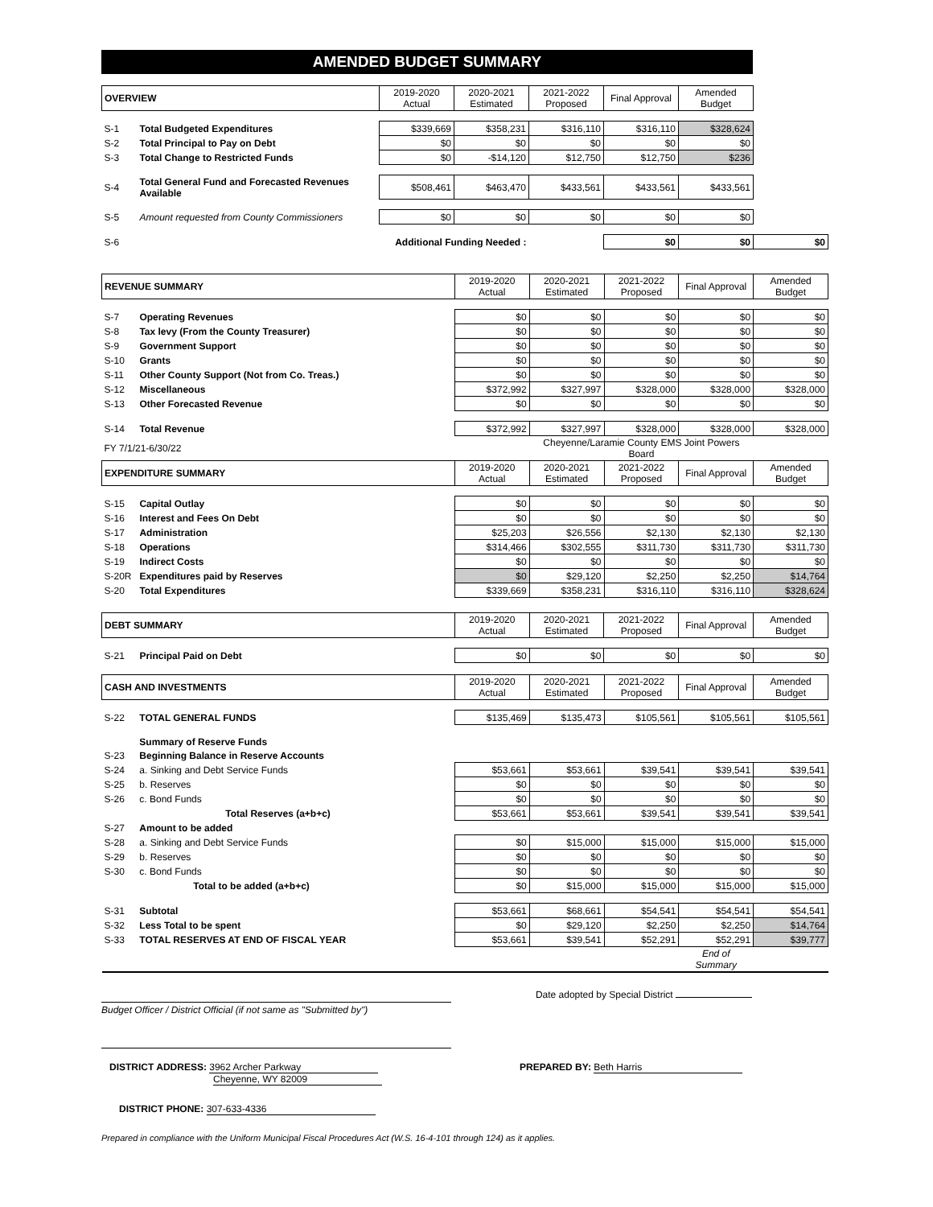AMENDED BUDGET SUMMARY
| OVERVIEW | | 2019-2020 Actual | 2020-2021 Estimated | 2021-2022 Proposed | Final Approval | Amended Budget | |
| --- | --- | --- | --- | --- | --- | --- | --- |
| S-1 | Total Budgeted Expenditures | $339,669 | $358,231 | $316,110 | $316,110 | $328,624 | |
| S-2 | Total Principal to Pay on Debt | $0 | $0 | $0 | $0 | $0 | |
| S-3 | Total Change to Restricted Funds | $0 | -$14,120 | $12,750 | $12,750 | $236 | |
| S-4 | Total General Fund and Forecasted Revenues Available | $508,461 | $463,470 | $433,561 | $433,561 | $433,561 | |
| S-5 | Amount requested from County Commissioners | $0 | $0 | $0 | $0 | $0 | |
| S-6 | Additional Funding Needed : | | | | $0 | $0 | $0 |
| REVENUE SUMMARY | | 2019-2020 Actual | 2020-2021 Estimated | 2021-2022 Proposed | Final Approval | Amended Budget |
| --- | --- | --- | --- | --- | --- | --- |
| S-7 | Operating Revenues | $0 | $0 | $0 | $0 | $0 |
| S-8 | Tax levy (From the County Treasurer) | $0 | $0 | $0 | $0 | $0 |
| S-9 | Government Support | $0 | $0 | $0 | $0 | $0 |
| S-10 | Grants | $0 | $0 | $0 | $0 | $0 |
| S-11 | Other County Support (Not from Co. Treas.) | $0 | $0 | $0 | $0 | $0 |
| S-12 | Miscellaneous | $372,992 | $327,997 | $328,000 | $328,000 | $328,000 |
| S-13 | Other Forecasted Revenue | $0 | $0 | $0 | $0 | $0 |
| S-14 | Total Revenue | $372,992 | $327,997 | $328,000 | $328,000 | $328,000 |
| FY 7/1/21-6/30/22 | | | Cheyenne/Laramie County EMS Joint Powers Board | | | |
| EXPENDITURE SUMMARY | | 2019-2020 Actual | 2020-2021 Estimated | 2021-2022 Proposed | Final Approval | Amended Budget |
| S-15 | Capital Outlay | $0 | $0 | $0 | $0 | $0 |
| S-16 | Interest and Fees On Debt | $0 | $0 | $0 | $0 | $0 |
| S-17 | Administration | $25,203 | $26,556 | $2,130 | $2,130 | $2,130 |
| S-18 | Operations | $314,466 | $302,555 | $311,730 | $311,730 | $311,730 |
| S-19 | Indirect Costs | $0 | $0 | $0 | $0 | $0 |
| S-20R | Expenditures paid by Reserves | $0 | $29,120 | $2,250 | $2,250 | $14,764 |
| S-20 | Total Expenditures | $339,669 | $358,231 | $316,110 | $316,110 | $328,624 |
| DEBT SUMMARY | | 2019-2020 Actual | 2020-2021 Estimated | 2021-2022 Proposed | Final Approval | Amended Budget |
| --- | --- | --- | --- | --- | --- | --- |
| S-21 | Principal Paid on Debt | $0 | $0 | $0 | $0 | $0 |
| CASH AND INVESTMENTS | | 2019-2020 Actual | 2020-2021 Estimated | 2021-2022 Proposed | Final Approval | Amended Budget |
| --- | --- | --- | --- | --- | --- | --- |
| S-22 | TOTAL GENERAL FUNDS | $135,469 | $135,473 | $105,561 | $105,561 | $105,561 |
| | Summary of Reserve Funds | | | | | |
| S-23 | Beginning Balance in Reserve Accounts | | | | | |
| S-24 | a. Sinking and Debt Service Funds | $53,661 | $53,661 | $39,541 | $39,541 | $39,541 |
| S-25 | b. Reserves | $0 | $0 | $0 | $0 | $0 |
| S-26 | c. Bond Funds | $0 | $0 | $0 | $0 | $0 |
| | Total Reserves (a+b+c) | $53,661 | $53,661 | $39,541 | $39,541 | $39,541 |
| S-27 | Amount to be added | | | | | |
| S-28 | a. Sinking and Debt Service Funds | $0 | $15,000 | $15,000 | $15,000 | $15,000 |
| S-29 | b. Reserves | $0 | $0 | $0 | $0 | $0 |
| S-30 | c. Bond Funds | $0 | $0 | $0 | $0 | $0 |
| | Total to be added (a+b+c) | $0 | $15,000 | $15,000 | $15,000 | $15,000 |
| S-31 | Subtotal | $53,661 | $68,661 | $54,541 | $54,541 | $54,541 |
| S-32 | Less Total to be spent | $0 | $29,120 | $2,250 | $2,250 | $14,764 |
| S-33 | TOTAL RESERVES AT END OF FISCAL YEAR | $53,661 | $39,541 | $52,291 | $52,291 | $39,777 |
| | | | | | End of Summary | |
Date adopted by Special District
Budget Officer / District Official (if not same as "Submitted by")
DISTRICT ADDRESS: 3962 Archer Parkway
Cheyenne, WY 82009
PREPARED BY: Beth Harris
DISTRICT PHONE: 307-633-4336
Prepared in compliance with the Uniform Municipal Fiscal Procedures Act (W.S. 16-4-101 through 124) as it applies.